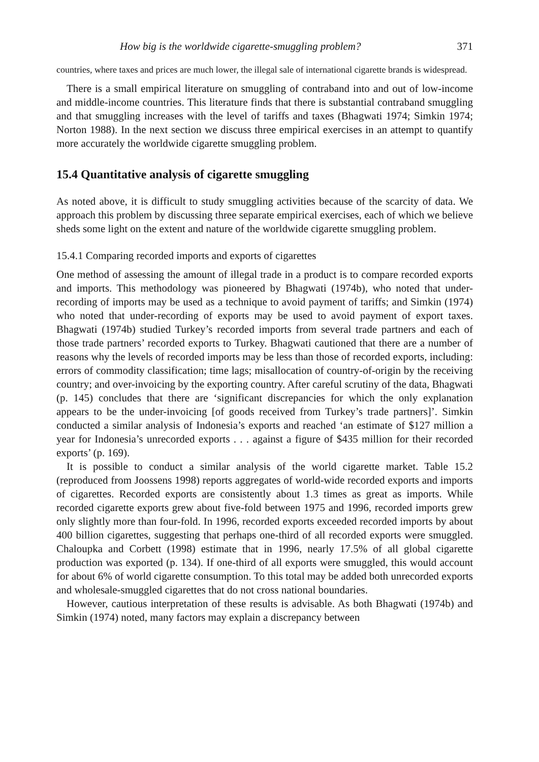How big is the worldwide cigarette-smuggling problem? 371
countries, where taxes and prices are much lower, the illegal sale of international cigarette brands is widespread.
There is a small empirical literature on smuggling of contraband into and out of low-income and middle-income countries. This literature finds that there is substantial contraband smuggling and that smuggling increases with the level of tariffs and taxes (Bhagwati 1974; Simkin 1974; Norton 1988). In the next section we discuss three empirical exercises in an attempt to quantify more accurately the worldwide cigarette smuggling problem.
15.4 Quantitative analysis of cigarette smuggling
As noted above, it is difficult to study smuggling activities because of the scarcity of data. We approach this problem by discussing three separate empirical exercises, each of which we believe sheds some light on the extent and nature of the worldwide cigarette smuggling problem.
15.4.1 Comparing recorded imports and exports of cigarettes
One method of assessing the amount of illegal trade in a product is to compare recorded exports and imports. This methodology was pioneered by Bhagwati (1974b), who noted that under-recording of imports may be used as a technique to avoid payment of tariffs; and Simkin (1974) who noted that under-recording of exports may be used to avoid payment of export taxes. Bhagwati (1974b) studied Turkey’s recorded imports from several trade partners and each of those trade partners’ recorded exports to Turkey. Bhagwati cautioned that there are a number of reasons why the levels of recorded imports may be less than those of recorded exports, including: errors of commodity classification; time lags; misallocation of country-of-origin by the receiving country; and over-invoicing by the exporting country. After careful scrutiny of the data, Bhagwati (p. 145) concludes that there are ‘significant discrepancies for which the only explanation appears to be the under-invoicing [of goods received from Turkey’s trade partners]’. Simkin conducted a similar analysis of Indonesia’s exports and reached ‘an estimate of $127 million a year for Indonesia’s unrecorded exports . . . against a figure of $435 million for their recorded exports’ (p. 169).
It is possible to conduct a similar analysis of the world cigarette market. Table 15.2 (reproduced from Joossens 1998) reports aggregates of world-wide recorded exports and imports of cigarettes. Recorded exports are consistently about 1.3 times as great as imports. While recorded cigarette exports grew about five-fold between 1975 and 1996, recorded imports grew only slightly more than four-fold. In 1996, recorded exports exceeded recorded imports by about 400 billion cigarettes, suggesting that perhaps one-third of all recorded exports were smuggled. Chaloupka and Corbett (1998) estimate that in 1996, nearly 17.5% of all global cigarette production was exported (p. 134). If one-third of all exports were smuggled, this would account for about 6% of world cigarette consumption. To this total may be added both unrecorded exports and wholesale-smuggled cigarettes that do not cross national boundaries.
However, cautious interpretation of these results is advisable. As both Bhagwati (1974b) and Simkin (1974) noted, many factors may explain a discrepancy between